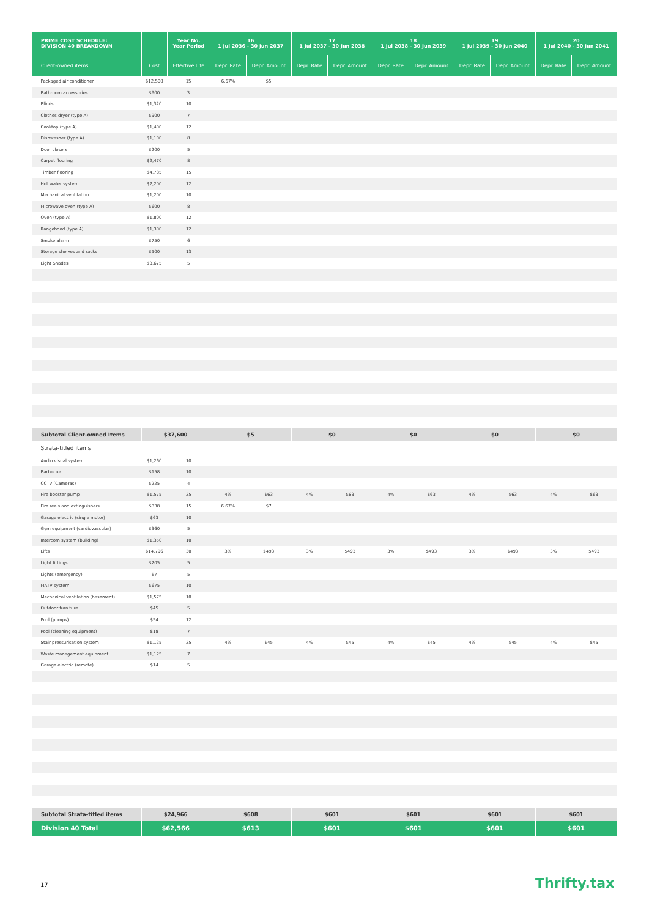| PRIME COST SCHEDULE: DIVISION 40 BREAKDOWN | | Year No. Year Period | 16 1 Jul 2036 - 30 Jun 2037 | | 17 1 Jul 2037 - 30 Jun 2038 | | 18 1 Jul 2038 - 30 Jun 2039 | | 19 1 Jul 2039 - 30 Jun 2040 | | 20 1 Jul 2040 - 30 Jun 2041 | |
| --- | --- | --- | --- | --- | --- | --- | --- | --- | --- | --- | --- | --- |
| Client-owned items | Cost | Effective Life | Depr. Rate | Depr. Amount | Depr. Rate | Depr. Amount | Depr. Rate | Depr. Amount | Depr. Rate | Depr. Amount | Depr. Rate | Depr. Amount |
| Packaged air conditioner | $12,500 | 15 | 6.67% | $5 | | | | | | | | |
| Bathroom accessories | $900 | 3 | | | | | | | | | | |
| Blinds | $1,320 | 10 | | | | | | | | | | |
| Clothes dryer (type A) | $900 | 7 | | | | | | | | | | |
| Cooktop (type A) | $1,400 | 12 | | | | | | | | | | |
| Dishwasher (type A) | $1,100 | 8 | | | | | | | | | | |
| Door closers | $200 | 5 | | | | | | | | | | |
| Carpet flooring | $2,470 | 8 | | | | | | | | | | |
| Timber flooring | $4,785 | 15 | | | | | | | | | | |
| Hot water system | $2,200 | 12 | | | | | | | | | | |
| Mechanical ventilation | $1,200 | 10 | | | | | | | | | | |
| Microwave oven (type A) | $600 | 8 | | | | | | | | | | |
| Oven (type A) | $1,800 | 12 | | | | | | | | | | |
| Rangehood (type A) | $1,300 | 12 | | | | | | | | | | |
| Smoke alarm | $750 | 6 | | | | | | | | | | |
| Storage shelves and racks | $500 | 13 | | | | | | | | | | |
| Light Shades | $3,675 | 5 | | | | | | | | | | |
| Subtotal Client-owned Items | $37,600 | | $5 | | $0 | | $0 | | $0 | | $0 | |
| Strata-titled items | | | | | | | | | | | | |
| Audio visual system | $1,260 | 10 | | | | | | | | | | |
| Barbecue | $158 | 10 | | | | | | | | | | |
| CCTV (Cameras) | $225 | 4 | | | | | | | | | | |
| Fire booster pump | $1,575 | 25 | 4% | $63 | 4% | $63 | 4% | $63 | 4% | $63 | 4% | $63 |
| Fire reels and extinguishers | $338 | 15 | 6.67% | $7 | | | | | | | | |
| Garage electric (single motor) | $63 | 10 | | | | | | | | | | |
| Gym equipment (cardiovascular) | $360 | 5 | | | | | | | | | | |
| Intercom system (building) | $1,350 | 10 | | | | | | | | | | |
| Lifts | $14,796 | 30 | 3% | $493 | 3% | $493 | 3% | $493 | 3% | $493 | 3% | $493 |
| Light fittings | $205 | 5 | | | | | | | | | | |
| Lights (emergency) | $7 | 5 | | | | | | | | | | |
| MATV system | $675 | 10 | | | | | | | | | | |
| Mechanical ventilation (basement) | $1,575 | 10 | | | | | | | | | | |
| Outdoor furniture | $45 | 5 | | | | | | | | | | |
| Pool (pumps) | $54 | 12 | | | | | | | | | | |
| Pool (cleaning equipment) | $18 | 7 | | | | | | | | | | |
| Stair pressurisation system | $1,125 | 25 | 4% | $45 | 4% | $45 | 4% | $45 | 4% | $45 | 4% | $45 |
| Waste management equipment | $1,125 | 7 | | | | | | | | | | |
| Garage electric (remote) | $14 | 5 | | | | | | | | | | |
| Subtotal Strata-titled items | $24,966 | | $608 | | $601 | | $601 | | $601 | | $601 | |
| Division 40 Total | $62,566 | | $613 | | $601 | | $601 | | $601 | | $601 | |
17 Thrifty.tax